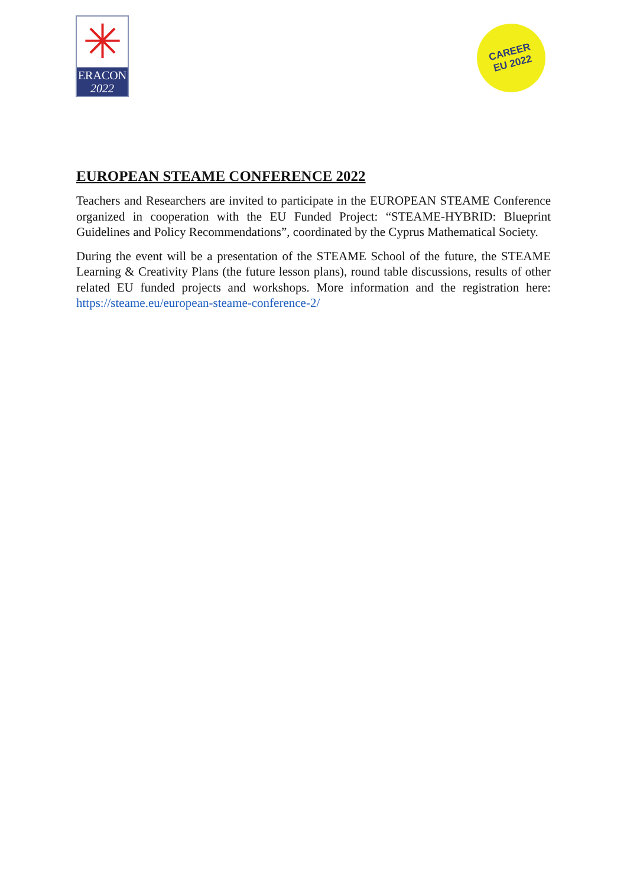✳
ERACON
2022
CAREER
EU 2022
EUROPEAN STEAME CONFERENCE 2022
Teachers and Researchers are invited to participate in the EUROPEAN STEAME Conference organized in cooperation with the EU Funded Project: “STEAME-HYBRID: Blueprint Guidelines and Policy Recommendations”, coordinated by the Cyprus Mathematical Society.
During the event will be a presentation of the STEAME School of the future, the STEAME Learning & Creativity Plans (the future lesson plans), round table discussions, results of other related EU funded projects and workshops. More information and the registration here: https://steame.eu/european-steame-conference-2/